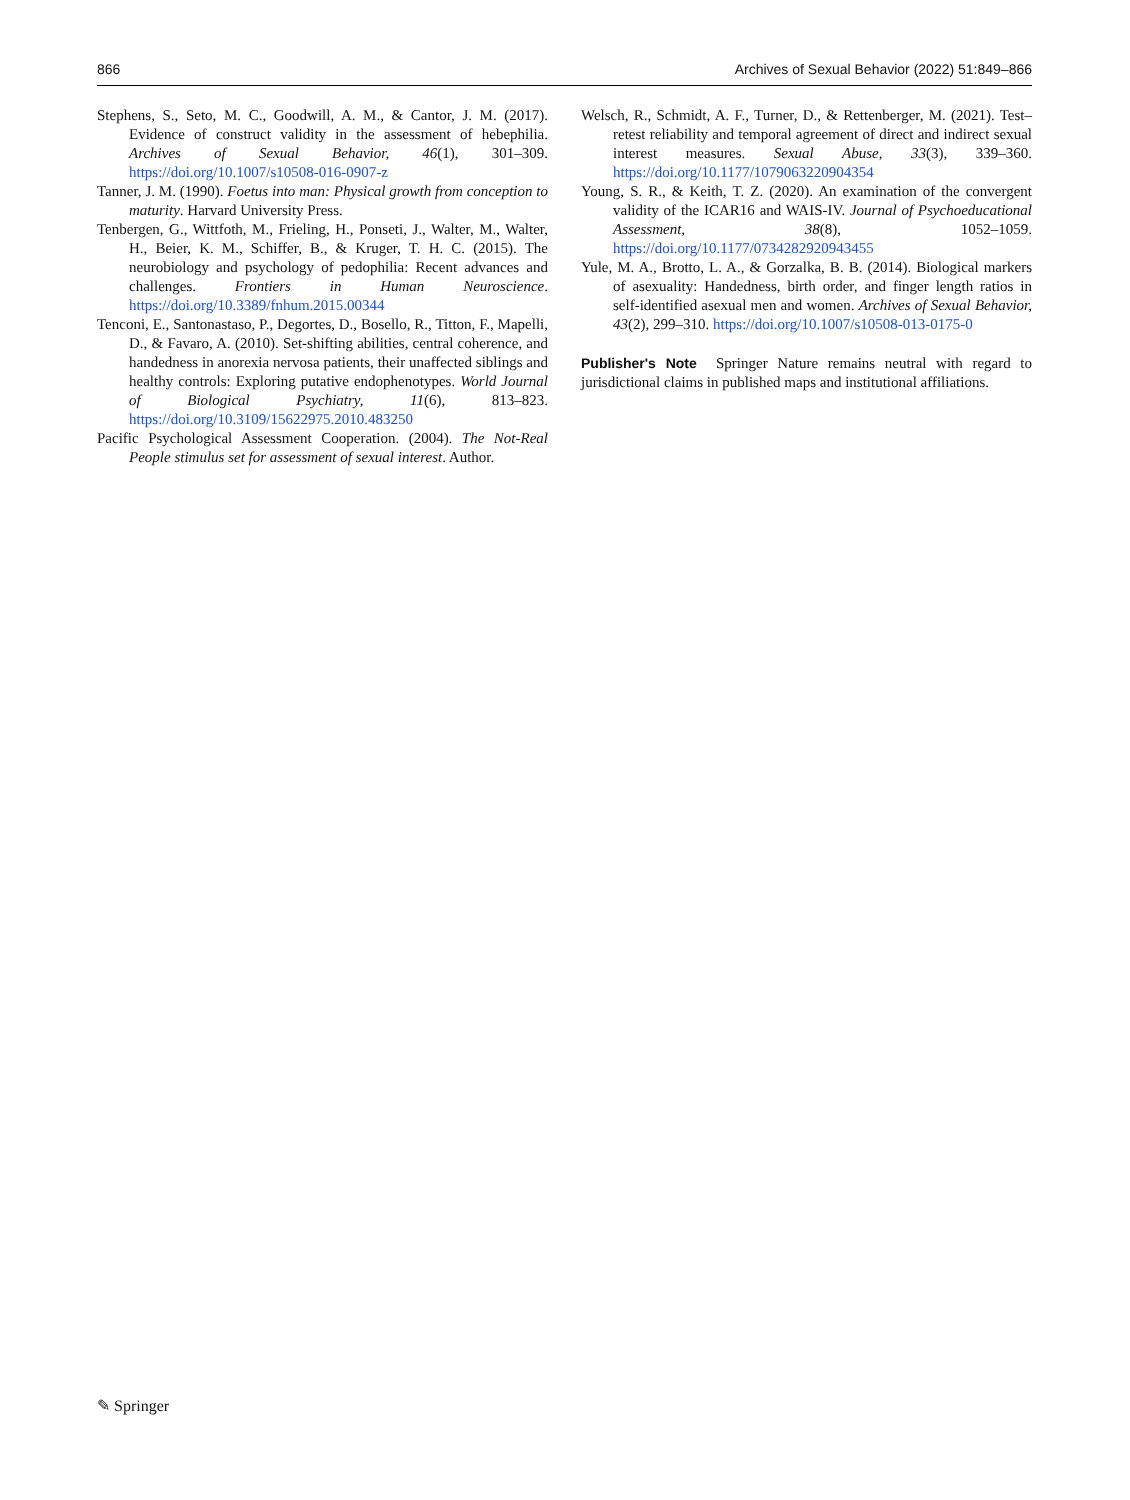866 Archives of Sexual Behavior (2022) 51:849–866
Stephens, S., Seto, M. C., Goodwill, A. M., & Cantor, J. M. (2017). Evidence of construct validity in the assessment of hebephilia. Archives of Sexual Behavior, 46(1), 301–309. https://doi.org/10.1007/s10508-016-0907-z
Tanner, J. M. (1990). Foetus into man: Physical growth from conception to maturity. Harvard University Press.
Tenbergen, G., Wittfoth, M., Frieling, H., Ponseti, J., Walter, M., Walter, H., Beier, K. M., Schiffer, B., & Kruger, T. H. C. (2015). The neurobiology and psychology of pedophilia: Recent advances and challenges. Frontiers in Human Neuroscience. https://doi.org/10.3389/fnhum.2015.00344
Tenconi, E., Santonastaso, P., Degortes, D., Bosello, R., Titton, F., Mapelli, D., & Favaro, A. (2010). Set-shifting abilities, central coherence, and handedness in anorexia nervosa patients, their unaffected siblings and healthy controls: Exploring putative endophenotypes. World Journal of Biological Psychiatry, 11(6), 813–823. https://doi.org/10.3109/15622975.2010.483250
Pacific Psychological Assessment Cooperation. (2004). The Not-Real People stimulus set for assessment of sexual interest. Author.
Welsch, R., Schmidt, A. F., Turner, D., & Rettenberger, M. (2021). Test–retest reliability and temporal agreement of direct and indirect sexual interest measures. Sexual Abuse, 33(3), 339–360. https://doi.org/10.1177/1079063220904354
Young, S. R., & Keith, T. Z. (2020). An examination of the convergent validity of the ICAR16 and WAIS-IV. Journal of Psychoeducational Assessment, 38(8), 1052–1059. https://doi.org/10.1177/0734282920943455
Yule, M. A., Brotto, L. A., & Gorzalka, B. B. (2014). Biological markers of asexuality: Handedness, birth order, and finger length ratios in self-identified asexual men and women. Archives of Sexual Behavior, 43(2), 299–310. https://doi.org/10.1007/s10508-013-0175-0
Publisher's Note Springer Nature remains neutral with regard to jurisdictional claims in published maps and institutional affiliations.
✎ Springer